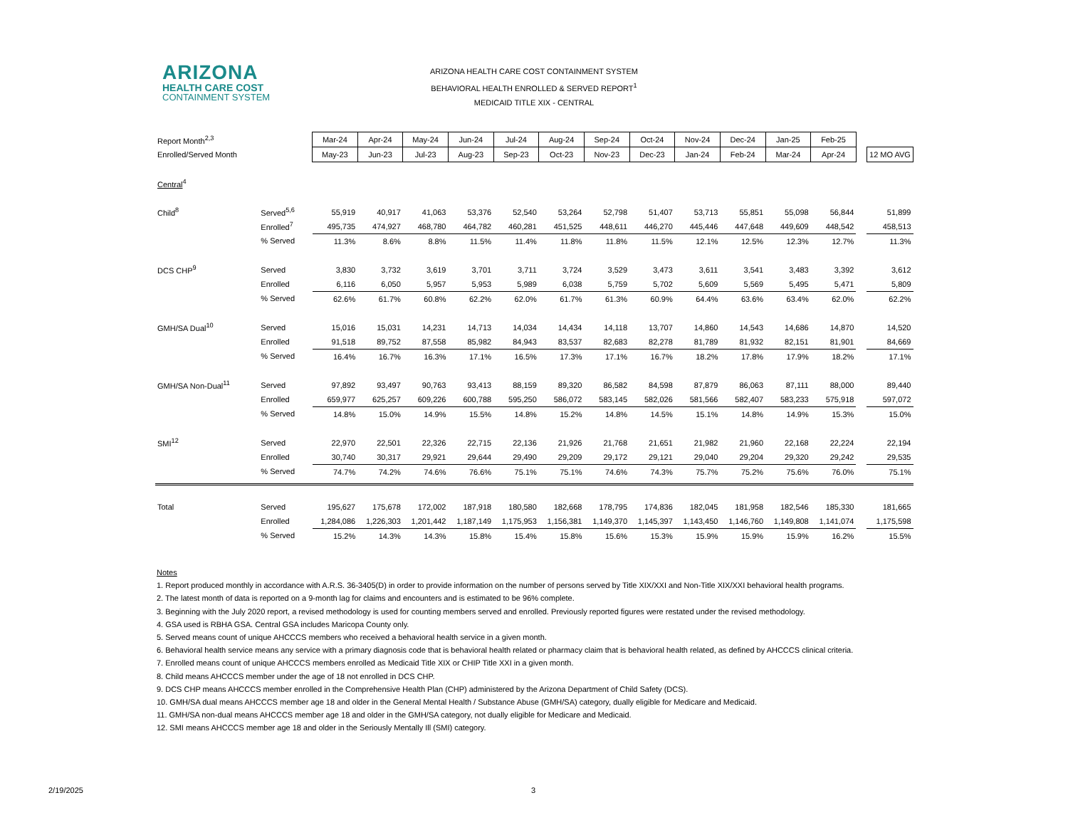ARIZONA
HEALTH CARE COST
CONTAINMENT SYSTEM
ARIZONA HEALTH CARE COST CONTAINMENT SYSTEM
BEHAVIORAL HEALTH ENROLLED & SERVED REPORT<sup>1</sup>
MEDICAID TITLE XIX - CENTRAL
| Report Month<sup>2,3</sup> | | Mar-24 | Apr-24 | May-24 | Jun-24 | Jul-24 | Aug-24 | Sep-24 | Oct-24 | Nov-24 | Dec-24 | Jan-25 | Feb-25 | | |
| Enrolled/Served Month | | May-23 | Jun-23 | Jul-23 | Aug-23 | Sep-23 | Oct-23 | Nov-23 | Dec-23 | Jan-24 | Feb-24 | Mar-24 | Apr-24 | | 12 MO AVG |
| Central<sup>4</sup> | | | | | | | | | | | | | | | |
| Child<sup>8</sup> | Served<sup>5,6</sup> | 55,919 | 40,917 | 41,063 | 53,376 | 52,540 | 53,264 | 52,798 | 51,407 | 53,713 | 55,851 | 55,098 | 56,844 | | 51,899 |
| | Enrolled<sup>7</sup> | 495,735 | 474,927 | 468,780 | 464,782 | 460,281 | 451,525 | 448,611 | 446,270 | 445,446 | 447,648 | 449,609 | 448,542 | | 458,513 |
| | % Served | 11.3% | 8.6% | 8.8% | 11.5% | 11.4% | 11.8% | 11.8% | 11.5% | 12.1% | 12.5% | 12.3% | 12.7% | | 11.3% |
| DCS CHP<sup>9</sup> | Served | 3,830 | 3,732 | 3,619 | 3,701 | 3,711 | 3,724 | 3,529 | 3,473 | 3,611 | 3,541 | 3,483 | 3,392 | | 3,612 |
| | Enrolled | 6,116 | 6,050 | 5,957 | 5,953 | 5,989 | 6,038 | 5,759 | 5,702 | 5,609 | 5,569 | 5,495 | 5,471 | | 5,809 |
| | % Served | 62.6% | 61.7% | 60.8% | 62.2% | 62.0% | 61.7% | 61.3% | 60.9% | 64.4% | 63.6% | 63.4% | 62.0% | | 62.2% |
| GMH/SA Dual<sup>10</sup> | Served | 15,016 | 15,031 | 14,231 | 14,713 | 14,034 | 14,434 | 14,118 | 13,707 | 14,860 | 14,543 | 14,686 | 14,870 | | 14,520 |
| | Enrolled | 91,518 | 89,752 | 87,558 | 85,982 | 84,943 | 83,537 | 82,683 | 82,278 | 81,789 | 81,932 | 82,151 | 81,901 | | 84,669 |
| | % Served | 16.4% | 16.7% | 16.3% | 17.1% | 16.5% | 17.3% | 17.1% | 16.7% | 18.2% | 17.8% | 17.9% | 18.2% | | 17.1% |
| GMH/SA Non-Dual<sup>11</sup> | Served | 97,892 | 93,497 | 90,763 | 93,413 | 88,159 | 89,320 | 86,582 | 84,598 | 87,879 | 86,063 | 87,111 | 88,000 | | 89,440 |
| | Enrolled | 659,977 | 625,257 | 609,226 | 600,788 | 595,250 | 586,072 | 583,145 | 582,026 | 581,566 | 582,407 | 583,233 | 575,918 | | 597,072 |
| | % Served | 14.8% | 15.0% | 14.9% | 15.5% | 14.8% | 15.2% | 14.8% | 14.5% | 15.1% | 14.8% | 14.9% | 15.3% | | 15.0% |
| SMI<sup>12</sup> | Served | 22,970 | 22,501 | 22,326 | 22,715 | 22,136 | 21,926 | 21,768 | 21,651 | 21,982 | 21,960 | 22,168 | 22,224 | | 22,194 |
| | Enrolled | 30,740 | 30,317 | 29,921 | 29,644 | 29,490 | 29,209 | 29,172 | 29,121 | 29,040 | 29,204 | 29,320 | 29,242 | | 29,535 |
| | % Served | 74.7% | 74.2% | 74.6% | 76.6% | 75.1% | 75.1% | 74.6% | 74.3% | 75.7% | 75.2% | 75.6% | 76.0% | | 75.1% |
| Total | Served | 195,627 | 175,678 | 172,002 | 187,918 | 180,580 | 182,668 | 178,795 | 174,836 | 182,045 | 181,958 | 182,546 | 185,330 | | 181,665 |
| | Enrolled | 1,284,086 | 1,226,303 | 1,201,442 | 1,187,149 | 1,175,953 | 1,156,381 | 1,149,370 | 1,145,397 | 1,143,450 | 1,146,760 | 1,149,808 | 1,141,074 | | 1,175,598 |
| | % Served | 15.2% | 14.3% | 14.3% | 15.8% | 15.4% | 15.8% | 15.6% | 15.3% | 15.9% | 15.9% | 15.9% | 16.2% | | 15.5% |
Notes
1. Report produced monthly in accordance with A.R.S. 36-3405(D) in order to provide information on the number of persons served by Title XIX/XXI and Non-Title XIX/XXI behavioral health programs.
2. The latest month of data is reported on a 9-month lag for claims and encounters and is estimated to be 96% complete.
3. Beginning with the July 2020 report, a revised methodology is used for counting members served and enrolled. Previously reported figures were restated under the revised methodology.
4. GSA used is RBHA GSA. Central GSA includes Maricopa County only.
5. Served means count of unique AHCCCS members who received a behavioral health service in a given month.
6. Behavioral health service means any service with a primary diagnosis code that is behavioral health related or pharmacy claim that is behavioral health related, as defined by AHCCCS clinical criteria.
7. Enrolled means count of unique AHCCCS members enrolled as Medicaid Title XIX or CHIP Title XXI in a given month.
8. Child means AHCCCS member under the age of 18 not enrolled in DCS CHP.
9. DCS CHP means AHCCCS member enrolled in the Comprehensive Health Plan (CHP) administered by the Arizona Department of Child Safety (DCS).
10. GMH/SA dual means AHCCCS member age 18 and older in the General Mental Health / Substance Abuse (GMH/SA) category, dually eligible for Medicare and Medicaid.
11. GMH/SA non-dual means AHCCCS member age 18 and older in the GMH/SA category, not dually eligible for Medicare and Medicaid.
12. SMI means AHCCCS member age 18 and older in the Seriously Mentally Ill (SMI) category.
2/19/2025 3